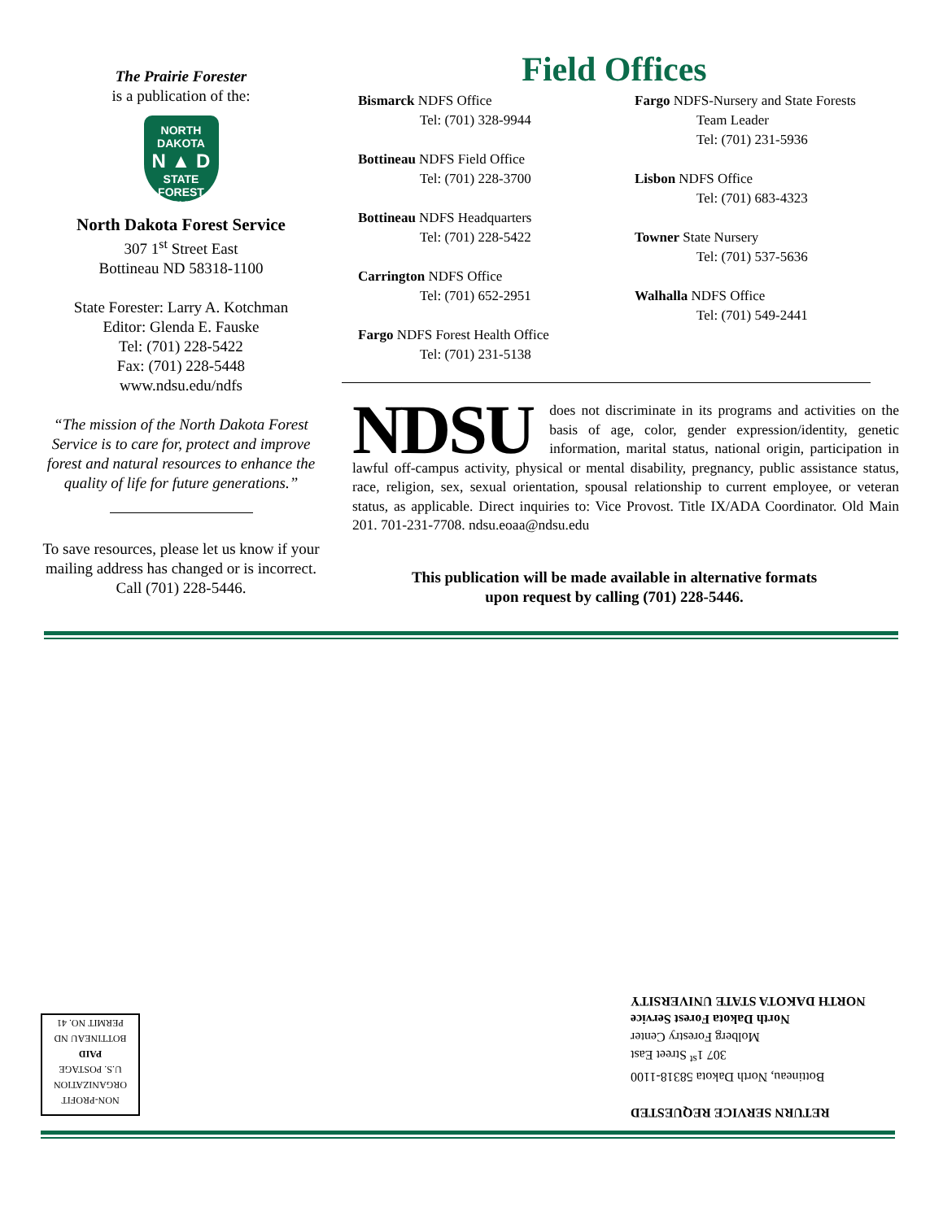The Prairie Forester
is a publication of the:
NORTH DAKOTA
N ▲ D
STATE
FOREST SERVICE
North Dakota Forest Service
307 1<sup>st</sup> Street East
Bottineau ND 58318-1100
State Forester: Larry A. Kotchman
Editor: Glenda E. Fauske
Tel: (701) 228-5422
Fax: (701) 228-5448
www.ndsu.edu/ndfs
“The mission of the North Dakota Forest Service is to care for, protect and improve forest and natural resources to enhance the quality of life for future generations.”
To save resources, please let us know if your mailing address has changed or is incorrect. Call (701) 228-5446.
Field Offices
Bismarck NDFS Office
Tel: (701) 328-9944
Bottineau NDFS Field Office
Tel: (701) 228-3700
Bottineau NDFS Headquarters
Tel: (701) 228-5422
Carrington NDFS Office
Tel: (701) 652-2951
Fargo NDFS Forest Health Office
Tel: (701) 231-5138
Fargo NDFS-Nursery and State Forests
Team Leader
Tel: (701) 231-5936
Lisbon NDFS Office
Tel: (701) 683-4323
Towner State Nursery
Tel: (701) 537-5636
Walhalla NDFS Office
Tel: (701) 549-2441
NDSU does not discriminate in its programs and activities on the basis of age, color, gender expression/identity, genetic information, marital status, national origin, participation in lawful off-campus activity, physical or mental disability, pregnancy, public assistance status, race, religion, sex, sexual orientation, spousal relationship to current employee, or veteran status, as applicable. Direct inquiries to: Vice Provost. Title IX/ADA Coordinator. Old Main 201. 701-231-7708. ndsu.eoaa@ndsu.edu
This publication will be made available in alternative formats
upon request by calling (701) 228-5446.
NON-PROFIT
ORGANIZATION
U.S. POSTAGE
PAID
BOTTINEAU ND
PERMIT NO. 41
RETURN SERVICE REQUESTED
Bottineau, North Dakota 58318-1100
307 1<sup>st</sup> Street East
Molberg Forestry Center
North Dakota Forest Service
NORTH DAKOTA STATE UNIVERSITY